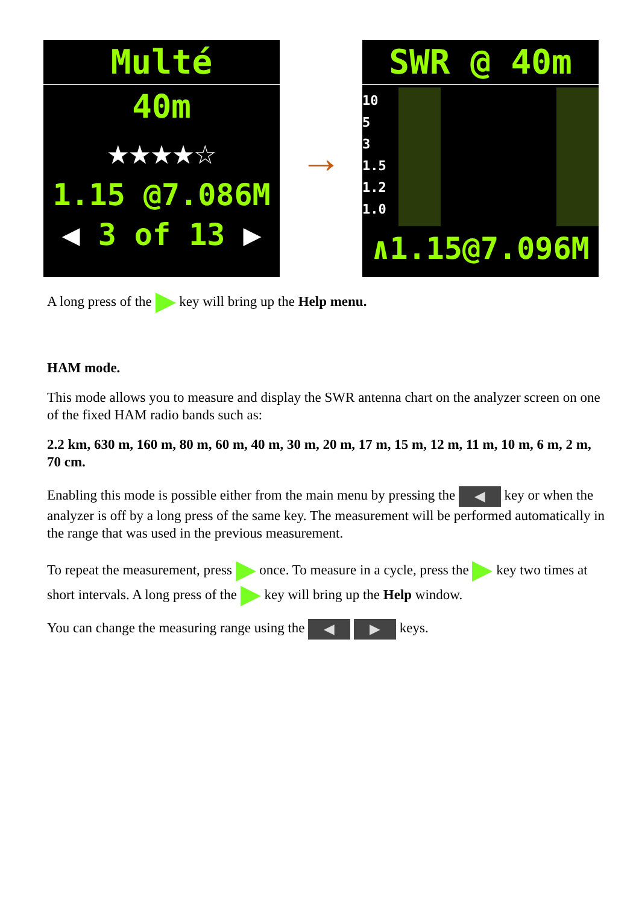Multé
40m
★★★★☆
1.15 @7.086M
◀ 3 of 13 ▶
→
SWR @ 40m
10
5
3
1.5
1.2
1.0
∧1.15@7.096M
A long press of the key will bring up the Help menu.
HAM mode.
This mode allows you to measure and display the SWR antenna chart on the analyzer screen on one of the fixed HAM radio bands such as:
2.2 km, 630 m, 160 m, 80 m, 60 m, 40 m, 30 m, 20 m, 17 m, 15 m, 12 m, 11 m, 10 m, 6 m, 2 m, 70 cm.
Enabling this mode is possible either from the main menu by pressing the ◀ key or when the analyzer is off by a long press of the same key. The measurement will be performed automatically in the range that was used in the previous measurement.
To repeat the measurement, press once. To measure in a cycle, press the key two times at short intervals. A long press of the key will bring up the Help window.
You can change the measuring range using the ◀ ▶ keys.